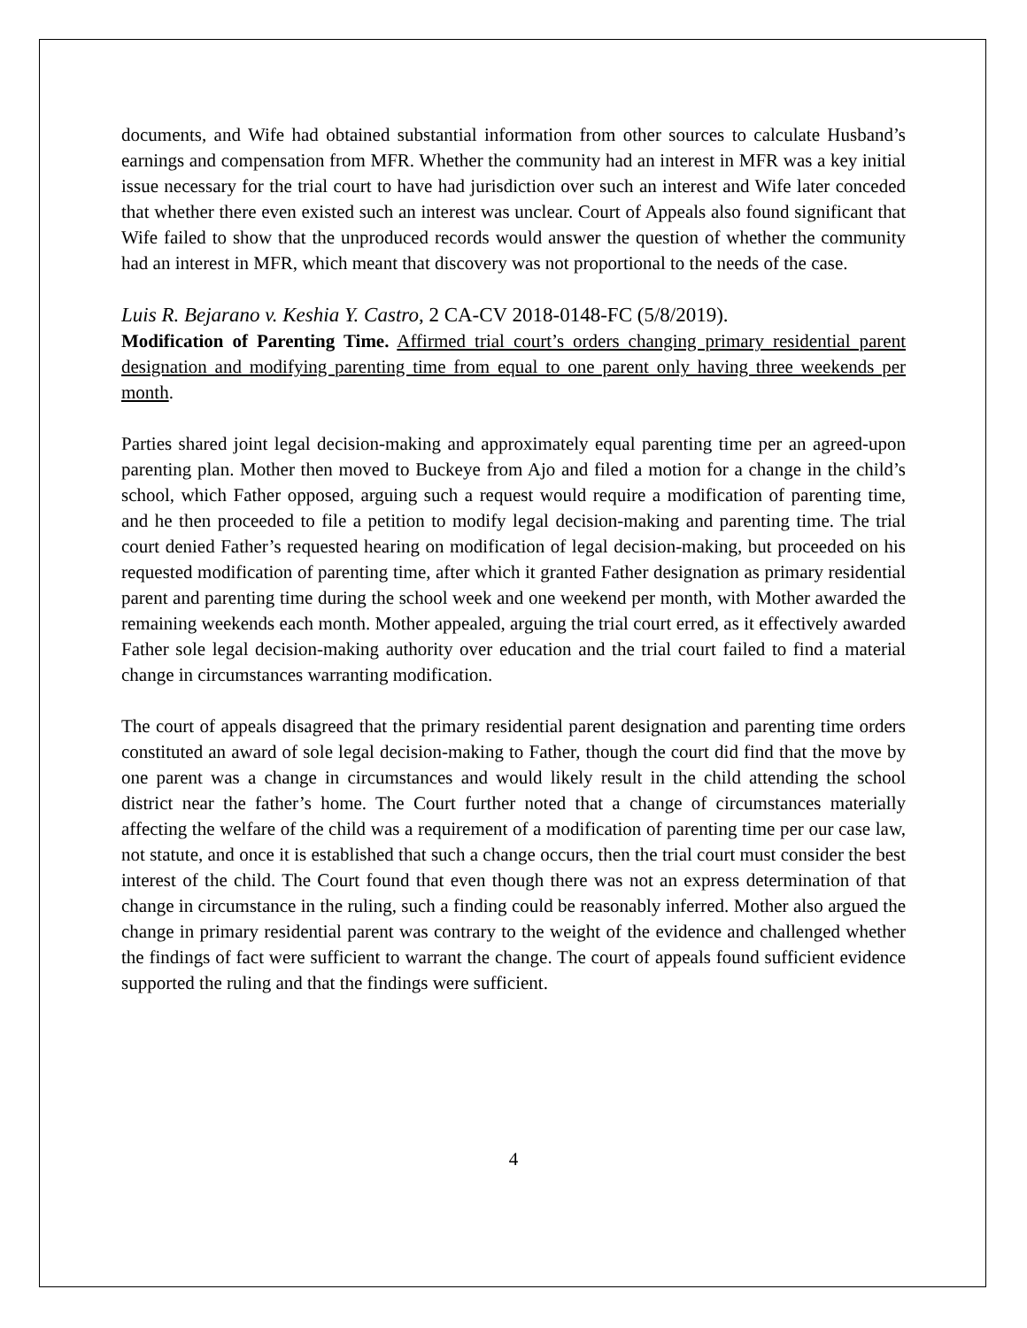documents, and Wife had obtained substantial information from other sources to calculate Husband’s earnings and compensation from MFR. Whether the community had an interest in MFR was a key initial issue necessary for the trial court to have had jurisdiction over such an interest and Wife later conceded that whether there even existed such an interest was unclear. Court of Appeals also found significant that Wife failed to show that the unproduced records would answer the question of whether the community had an interest in MFR, which meant that discovery was not proportional to the needs of the case.
Luis R. Bejarano v. Keshia Y. Castro, 2 CA-CV 2018-0148-FC (5/8/2019).
Modification of Parenting Time. Affirmed trial court’s orders changing primary residential parent designation and modifying parenting time from equal to one parent only having three weekends per month.
Parties shared joint legal decision-making and approximately equal parenting time per an agreed-upon parenting plan. Mother then moved to Buckeye from Ajo and filed a motion for a change in the child’s school, which Father opposed, arguing such a request would require a modification of parenting time, and he then proceeded to file a petition to modify legal decision-making and parenting time. The trial court denied Father’s requested hearing on modification of legal decision-making, but proceeded on his requested modification of parenting time, after which it granted Father designation as primary residential parent and parenting time during the school week and one weekend per month, with Mother awarded the remaining weekends each month. Mother appealed, arguing the trial court erred, as it effectively awarded Father sole legal decision-making authority over education and the trial court failed to find a material change in circumstances warranting modification.
The court of appeals disagreed that the primary residential parent designation and parenting time orders constituted an award of sole legal decision-making to Father, though the court did find that the move by one parent was a change in circumstances and would likely result in the child attending the school district near the father’s home. The Court further noted that a change of circumstances materially affecting the welfare of the child was a requirement of a modification of parenting time per our case law, not statute, and once it is established that such a change occurs, then the trial court must consider the best interest of the child. The Court found that even though there was not an express determination of that change in circumstance in the ruling, such a finding could be reasonably inferred. Mother also argued the change in primary residential parent was contrary to the weight of the evidence and challenged whether the findings of fact were sufficient to warrant the change. The court of appeals found sufficient evidence supported the ruling and that the findings were sufficient.
4